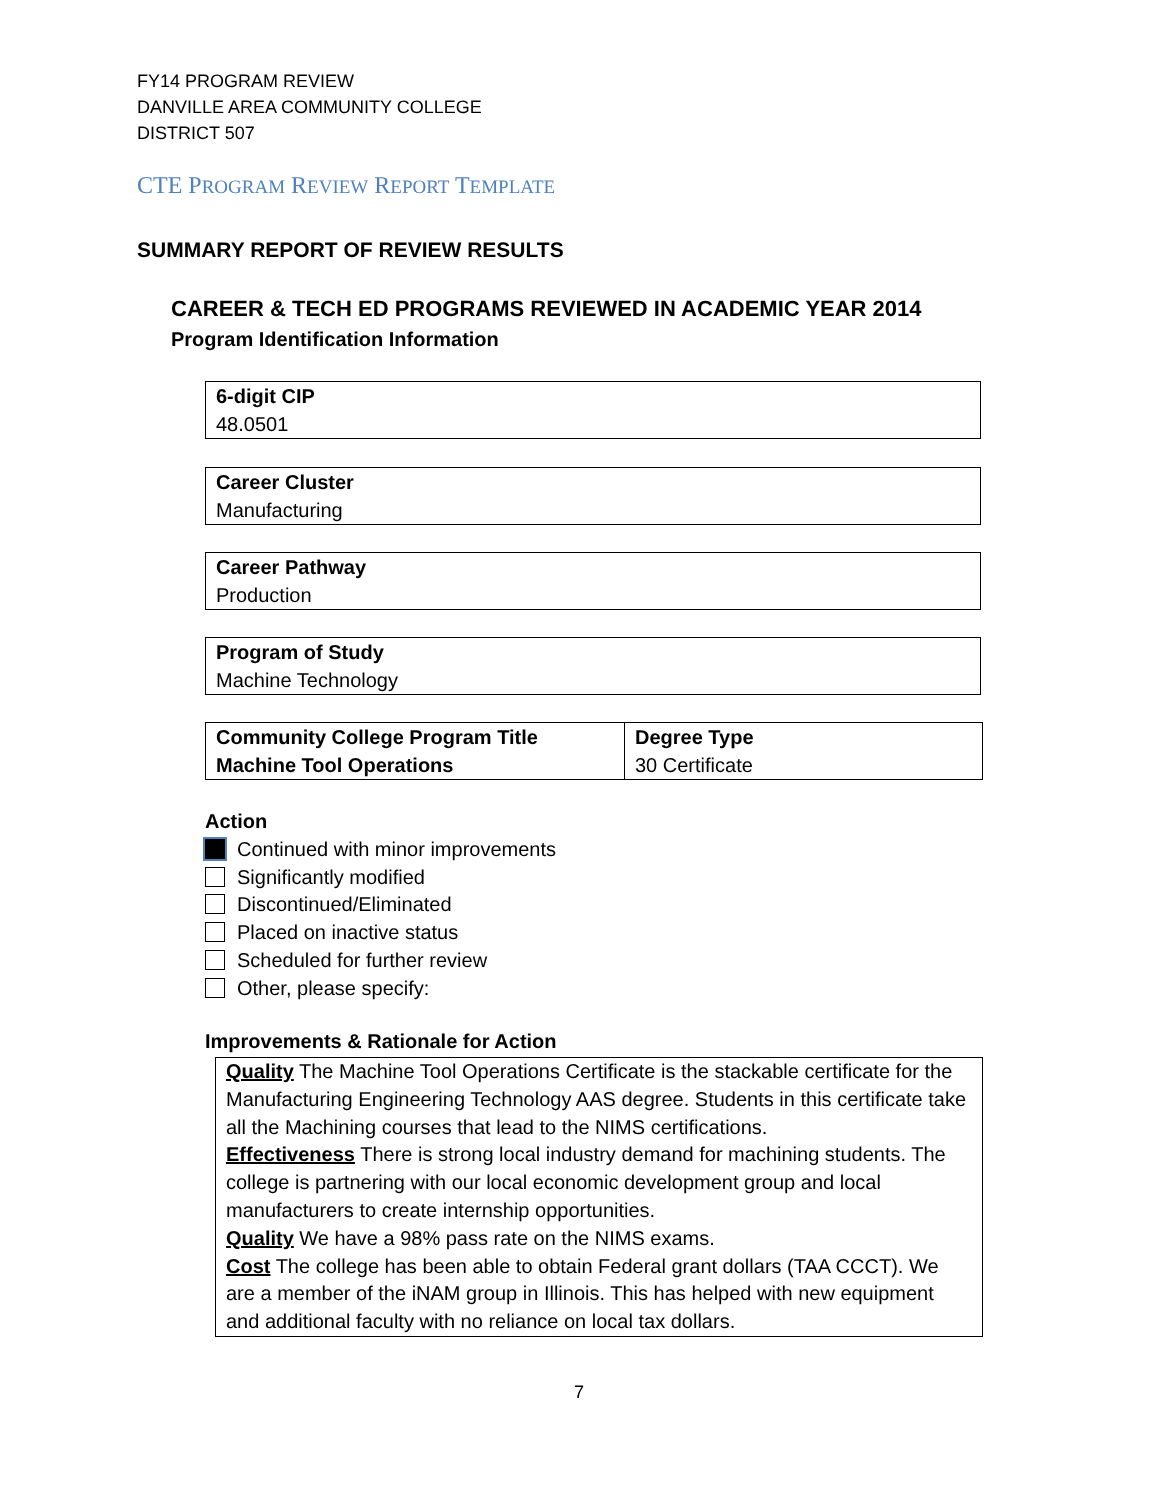FY14 PROGRAM REVIEW
DANVILLE AREA COMMUNITY COLLEGE
DISTRICT 507
CTE PROGRAM REVIEW REPORT TEMPLATE
SUMMARY REPORT OF REVIEW RESULTS
CAREER & TECH ED PROGRAMS REVIEWED IN ACADEMIC YEAR 2014
Program Identification Information
6-digit CIP
48.0501
Career Cluster
Manufacturing
Career Pathway
Production
Program of Study
Machine Technology
| Community College Program Title Machine Tool Operations | Degree Type 30 Certificate |
Action
Continued with minor improvements
Significantly modified
Discontinued/Eliminated
Placed on inactive status
Scheduled for further review
Other, please specify:
Improvements & Rationale for Action
Quality The Machine Tool Operations Certificate is the stackable certificate for the Manufacturing Engineering Technology AAS degree. Students in this certificate take all the Machining courses that lead to the NIMS certifications.
Effectiveness There is strong local industry demand for machining students. The college is partnering with our local economic development group and local manufacturers to create internship opportunities.
Quality We have a 98% pass rate on the NIMS exams.
Cost The college has been able to obtain Federal grant dollars (TAA CCCT). We are a member of the iNAM group in Illinois. This has helped with new equipment and additional faculty with no reliance on local tax dollars.
7